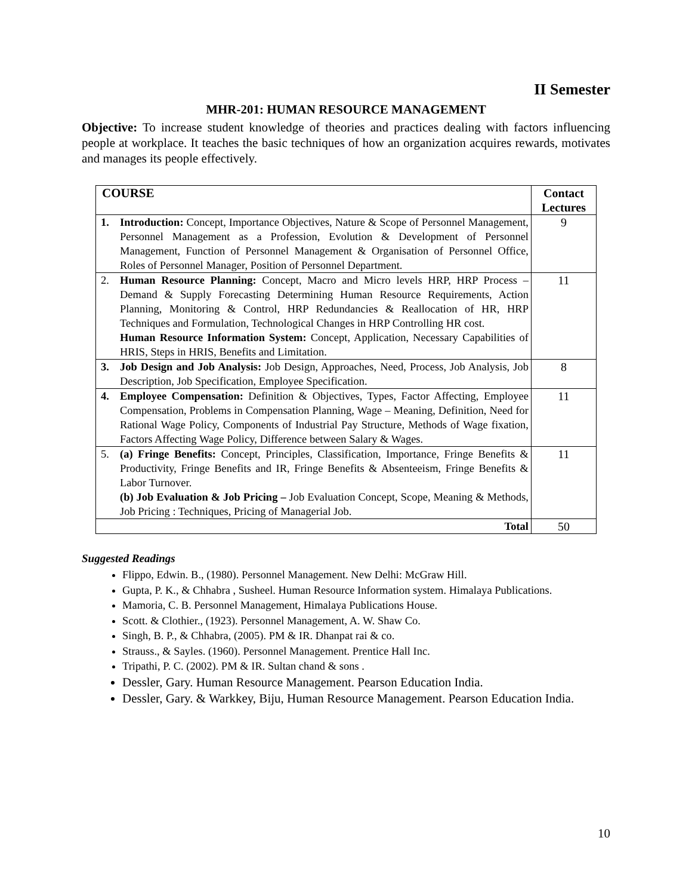II Semester
MHR-201: HUMAN RESOURCE MANAGEMENT
Objective: To increase student knowledge of theories and practices dealing with factors influencing people at workplace. It teaches the basic techniques of how an organization acquires rewards, motivates and manages its people effectively.
| COURSE | | Contact Lectures |
| --- | --- | --- |
| 1. | Introduction: Concept, Importance Objectives, Nature & Scope of Personnel Management, Personnel Management as a Profession, Evolution & Development of Personnel Management, Function of Personnel Management & Organisation of Personnel Office, Roles of Personnel Manager, Position of Personnel Department. | 9 |
| 2. | Human Resource Planning: Concept, Macro and Micro levels HRP, HRP Process – Demand & Supply Forecasting Determining Human Resource Requirements, Action Planning, Monitoring & Control, HRP Redundancies & Reallocation of HR, HRP Techniques and Formulation, Technological Changes in HRP Controlling HR cost. Human Resource Information System: Concept, Application, Necessary Capabilities of HRIS, Steps in HRIS, Benefits and Limitation. | 11 |
| 3. | Job Design and Job Analysis: Job Design, Approaches, Need, Process, Job Analysis, Job Description, Job Specification, Employee Specification. | 8 |
| 4. | Employee Compensation: Definition & Objectives, Types, Factor Affecting, Employee Compensation, Problems in Compensation Planning, Wage – Meaning, Definition, Need for Rational Wage Policy, Components of Industrial Pay Structure, Methods of Wage fixation, Factors Affecting Wage Policy, Difference between Salary & Wages. | 11 |
| 5. | (a) Fringe Benefits: Concept, Principles, Classification, Importance, Fringe Benefits & Productivity, Fringe Benefits and IR, Fringe Benefits & Absenteeism, Fringe Benefits & Labor Turnover. (b) Job Evaluation & Job Pricing – Job Evaluation Concept, Scope, Meaning & Methods, Job Pricing : Techniques, Pricing of Managerial Job. | 11 |
| Total | | 50 |
Suggested Readings
Flippo, Edwin. B., (1980). Personnel Management. New Delhi: McGraw Hill.
Gupta, P. K., & Chhabra , Susheel. Human Resource Information system. Himalaya Publications.
Mamoria, C. B. Personnel Management, Himalaya Publications House.
Scott. & Clothier., (1923). Personnel Management, A. W. Shaw Co.
Singh, B. P., & Chhabra, (2005). PM & IR. Dhanpat rai & co.
Strauss., & Sayles. (1960). Personnel Management. Prentice Hall Inc.
Tripathi, P. C. (2002). PM & IR. Sultan chand & sons .
Dessler, Gary. Human Resource Management. Pearson Education India.
Dessler, Gary. & Warkkey, Biju, Human Resource Management. Pearson Education India.
10